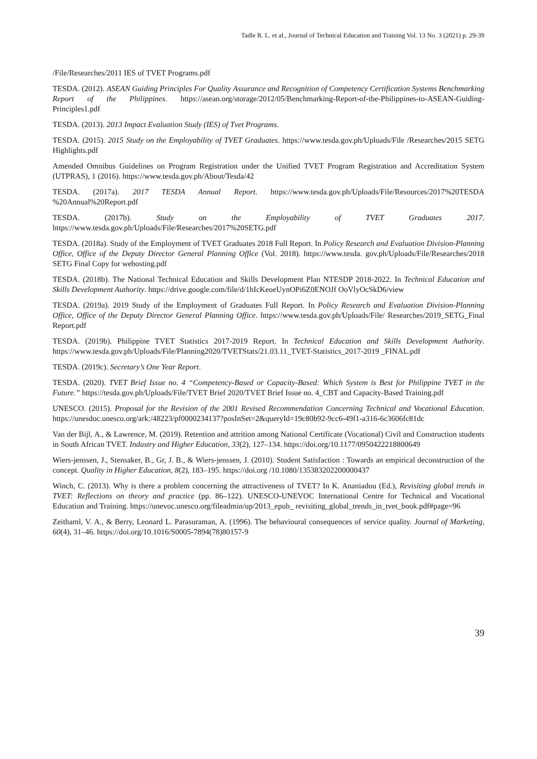Tadle R. L. et al., Journal of Technical Education and Training Vol. 13 No. 3 (2021) p. 29-39
/File/Researches/2011 IES of TVET Programs.pdf
TESDA. (2012). ASEAN Guiding Principles For Quality Assurance and Recognition of Competency Certification Systems Benchmarking Report of the Philippines. https://asean.org/storage/2012/05/Benchmarking-Report-of-the-Philippines-to-ASEAN-Guiding-Principles1.pdf
TESDA. (2013). 2013 Impact Evaluation Study (IES) of Tvet Programs.
TESDA. (2015). 2015 Study on the Employability of TVET Graduates. https://www.tesda.gov.ph/Uploads/File /Researches/2015 SETG Highlights.pdf
Amended Omnibus Guidelines on Program Registration under the Unified TVET Program Registration and Accreditation System (UTPRAS), 1 (2016). https://www.tesda.gov.ph/About/Tesda/42
TESDA. (2017a). 2017 TESDA Annual Report. https://www.tesda.gov.ph/Uploads/File/Resources/2017%20TESDA %20Annual%20Report.pdf
TESDA. (2017b). Study on the Employability of TVET Graduates 2017. https://www.tesda.gov.ph/Uploads/File/Researches/2017%20SETG.pdf
TESDA. (2018a). Study of the Employment of TVET Graduates 2018 Full Report. In Policy Research and Evaluation Division-Planning Office, Office of the Deputy Director General Planning Office (Vol. 2018). https://www.tesda. gov.ph/Uploads/File/Researches/2018 SETG Final Copy for webosting.pdf
TESDA. (2018b). The National Technical Education and Skills Development Plan NTESDP 2018-2022. In Technical Education and Skills Development Authority. https://drive.google.com/file/d/1hIcKeoeUynOPi6Z0ENOJf OoVlyOcSkD6/view
TESDA. (2019a). 2019 Study of the Employment of Graduates Full Report. In Policy Research and Evaluation Division-Planning Office, Office of the Deputy Director General Planning Office. https://www.tesda.gov.ph/Uploads/File/ Researches/2019_SETG_Final Report.pdf
TESDA. (2019b). Philippine TVET Statistics 2017-2019 Report. In Technical Education and Skills Development Authority. https://www.tesda.gov.ph/Uploads/File/Planning2020/TVETStats/21.03.11_TVET-Statistics_2017-2019 _FINAL.pdf
TESDA. (2019c). Secretary’s One Year Report.
TESDA. (2020). TVET Brief Issue no. 4 “Competency-Based or Capacity-Based: Which System is Best for Philippine TVET in the Future.” https://tesda.gov.ph/Uploads/File/TVET Brief 2020/TVET Brief Issue no. 4_CBT and Capacity-Based Training.pdf
UNESCO. (2015). Proposal for the Revision of the 2001 Revised Recommendation Concerning Technical and Vocational Education. https://unesdoc.unesco.org/ark:/48223/pf0000234137?posInSet=2&queryId=19c80b92-9cc6-49f1-a316-6c3606fc81dc
Van der Bijl, A., & Lawrence, M. (2019). Retention and attrition among National Certificate (Vocational) Civil and Construction students in South African TVET. Industry and Higher Education, 33(2), 127–134. https://doi.org/10.1177/0950422218800649
Wiers-jenssen, J., Stensaker, B., Gr, J. B., & Wiers-jenssen, J. (2010). Student Satisfaction : Towards an empirical deconstruction of the concept. Quality in Higher Education, 8(2), 183–195. https://doi.org /10.1080/135383202200000437
Winch, C. (2013). Why is there a problem concerning the attractiveness of TVET? In K. Ananiadou (Ed.), Revisiting global trends in TVET: Reflections on theory and practice (pp. 86–122). UNESCO-UNEVOC International Centre for Technical and Vocational Education and Training. https://unevoc.unesco.org/fileadmin/up/2013_epub_ revisiting_global_trends_in_tvet_book.pdf#page=96
Zeithaml, V. A., & Berry, Leonard L. Parasuraman, A. (1996). The behavioural consequences of service quality. Journal of Marketing, 60(4), 31–46. https://doi.org/10.1016/S0005-7894(78)80157-9
39